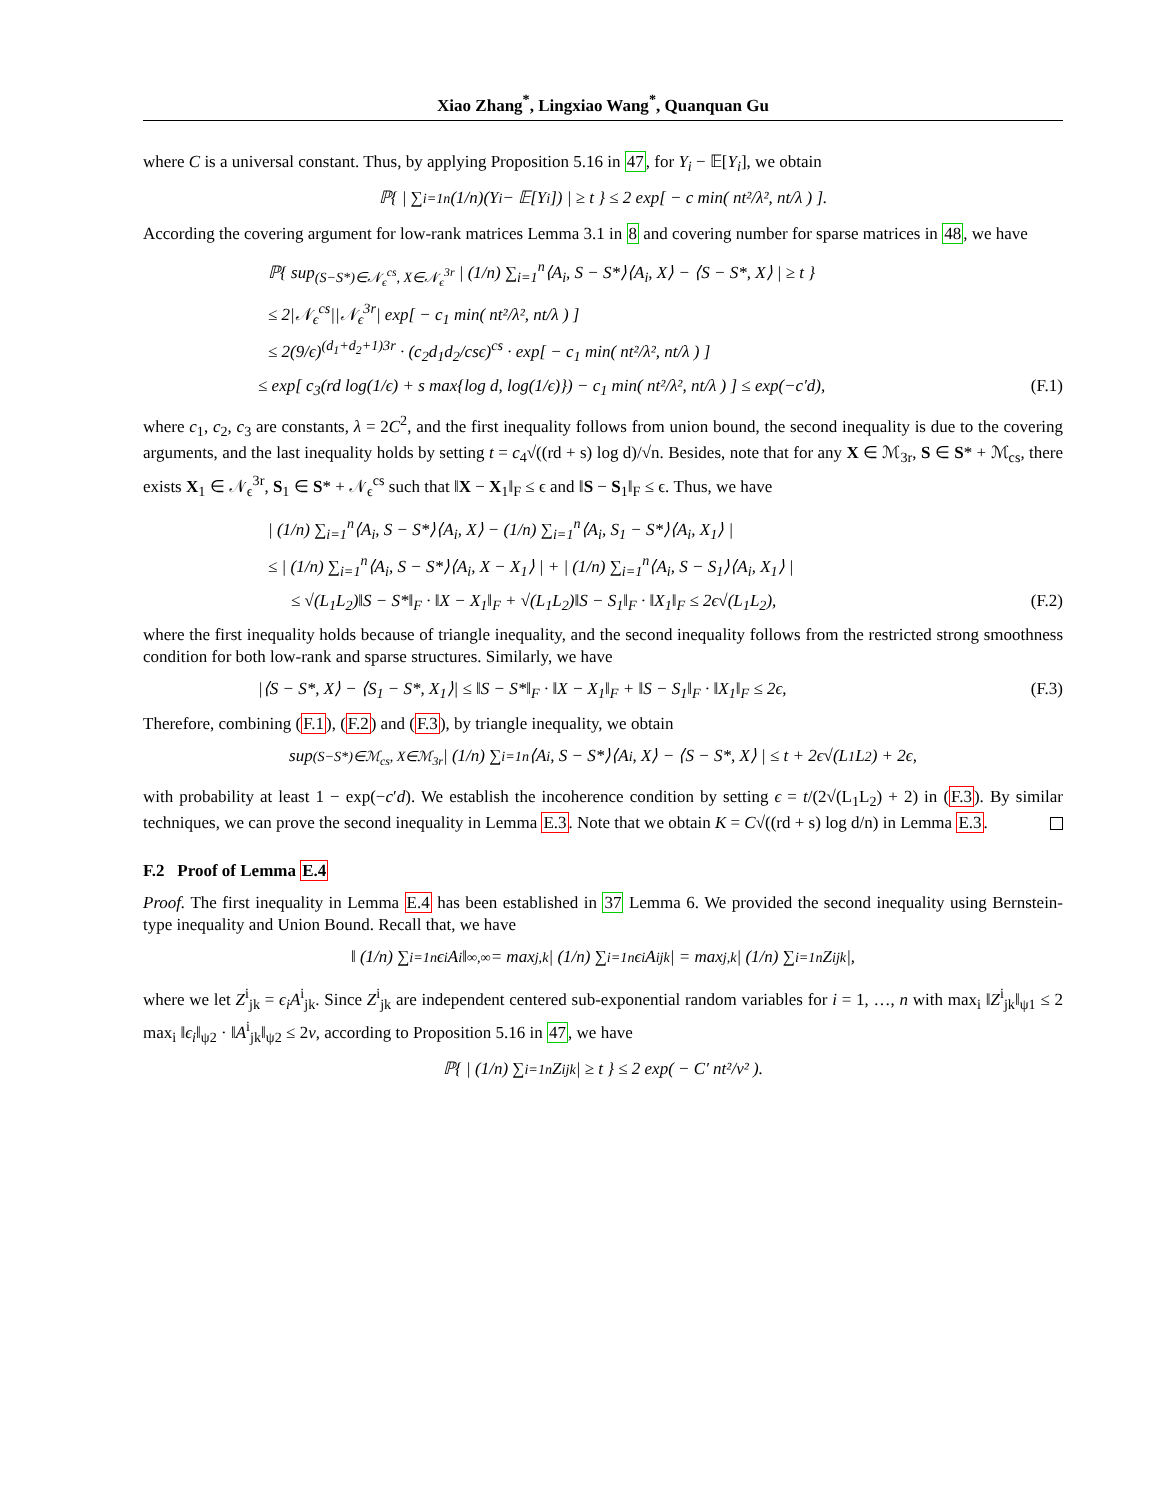Xiao Zhang<sup>*</sup>, Lingxiao Wang<sup>*</sup>, Quanquan Gu
where C is a universal constant. Thus, by applying Proposition 5.16 in 47, for Y<sub>i</sub> − 𝔼[Y<sub>i</sub>], we obtain
ℙ{ | ∑<sub>i=1</sub><sup>n</sup> (1/n)(Y<sub>i</sub> − 𝔼[Y<sub>i</sub>]) | ≥ t } ≤ 2 exp[ − c min( nt²/λ², nt/λ ) ].
According the covering argument for low-rank matrices Lemma 3.1 in 8 and covering number for sparse matrices in 48, we have
ℙ{ sup<sub>(S−S*)∈𝒩<sub>ϵ</sub><sup>cs</sup>, X∈𝒩<sub>ϵ</sub><sup>3r</sup></sub> | (1/n) ∑<sub>i=1</sub><sup>n</sup>⟨A<sub>i</sub>, S − S*⟩⟨A<sub>i</sub>, X⟩ − ⟨S − S*, X⟩ | ≥ t }
≤ 2|𝒩<sub>ϵ</sub><sup>cs</sup>||𝒩<sub>ϵ</sub><sup>3r</sup>| exp[ − c<sub>1</sub> min( nt²/λ², nt/λ ) ]
≤ 2(9/ϵ)<sup>(d<sub>1</sub>+d<sub>2</sub>+1)3r</sup> · (c<sub>2</sub>d<sub>1</sub>d<sub>2</sub>/csϵ)<sup>cs</sup> · exp[ − c<sub>1</sub> min( nt²/λ², nt/λ ) ]
≤ exp[ c<sub>3</sub>(rd log(1/ϵ) + s max{log d, log(1/ϵ)}) − c<sub>1</sub> min( nt²/λ², nt/λ ) ] ≤ exp(−c′d), (F.1)
where c<sub>1</sub>, c<sub>2</sub>, c<sub>3</sub> are constants, λ = 2C<sup>2</sup>, and the first inequality follows from union bound, the second inequality is due to the covering arguments, and the last inequality holds by setting t = c<sub>4</sub>√((rd + s) log d)/√n. Besides, note that for any X ∈ ℳ<sub>3r</sub>, S ∈ S* + ℳ<sub>cs</sub>, there exists X<sub>1</sub> ∈ 𝒩<sub>ϵ</sub><sup>3r</sup>, S<sub>1</sub> ∈ S* + 𝒩<sub>ϵ</sub><sup>cs</sup> such that ‖X − X<sub>1</sub>‖<sub>F</sub> ≤ ϵ and ‖S − S<sub>1</sub>‖<sub>F</sub> ≤ ϵ. Thus, we have
| (1/n) ∑<sub>i=1</sub><sup>n</sup>⟨A<sub>i</sub>, S − S*⟩⟨A<sub>i</sub>, X⟩ − (1/n) ∑<sub>i=1</sub><sup>n</sup>⟨A<sub>i</sub>, S<sub>1</sub> − S*⟩⟨A<sub>i</sub>, X<sub>1</sub>⟩ |
≤ | (1/n) ∑<sub>i=1</sub><sup>n</sup>⟨A<sub>i</sub>, S − S*⟩⟨A<sub>i</sub>, X − X<sub>1</sub>⟩ | + | (1/n) ∑<sub>i=1</sub><sup>n</sup>⟨A<sub>i</sub>, S − S<sub>1</sub>⟩⟨A<sub>i</sub>, X<sub>1</sub>⟩ |
≤ √(L<sub>1</sub>L<sub>2</sub>)‖S − S*‖<sub>F</sub> · ‖X − X<sub>1</sub>‖<sub>F</sub> + √(L<sub>1</sub>L<sub>2</sub>)‖S − S<sub>1</sub>‖<sub>F</sub> · ‖X<sub>1</sub>‖<sub>F</sub> ≤ 2ϵ√(L<sub>1</sub>L<sub>2</sub>), (F.2)
where the first inequality holds because of triangle inequality, and the second inequality follows from the restricted strong smoothness condition for both low-rank and sparse structures. Similarly, we have
|⟨S − S*, X⟩ − ⟨S<sub>1</sub> − S*, X<sub>1</sub>⟩| ≤ ‖S − S*‖<sub>F</sub> · ‖X − X<sub>1</sub>‖<sub>F</sub> + ‖S − S<sub>1</sub>‖<sub>F</sub> · ‖X<sub>1</sub>‖<sub>F</sub> ≤ 2ϵ, (F.3)
Therefore, combining (F.1), (F.2) and (F.3), by triangle inequality, we obtain
sup<sub>(S−S*)∈ℳ<sub>cs</sub>, X∈ℳ<sub>3r</sub></sub> | (1/n) ∑<sub>i=1</sub><sup>n</sup>⟨A<sub>i</sub>, S − S*⟩⟨A<sub>i</sub>, X⟩ − ⟨S − S*, X⟩ | ≤ t + 2ϵ√(L<sub>1</sub>L<sub>2</sub>) + 2ϵ,
with probability at least 1 − exp(−c′d). We establish the incoherence condition by setting ϵ = t/(2√(L<sub>1</sub>L<sub>2</sub>) + 2) in (F.3). By similar techniques, we can prove the second inequality in Lemma E.3. Note that we obtain K = C√((rd + s) log d/n) in Lemma E.3.
F.2 Proof of Lemma E.4
Proof. The first inequality in Lemma E.4 has been established in 37 Lemma 6. We provided the second inequality using Bernstein-type inequality and Union Bound. Recall that, we have
‖ (1/n) ∑<sub>i=1</sub><sup>n</sup> ϵ<sub>i</sub>A<sub>i</sub> ‖<sub>∞,∞</sub> = max<sub>j,k</sub> | (1/n) ∑<sub>i=1</sub><sup>n</sup> ϵ<sub>i</sub>A<sup>i</sup><sub>jk</sub> | = max<sub>j,k</sub> | (1/n) ∑<sub>i=1</sub><sup>n</sup> Z<sup>i</sup><sub>jk</sub> |,
where we let Z<sup>i</sup><sub>jk</sub> = ϵ<sub>i</sub>A<sup>i</sup><sub>jk</sub>. Since Z<sup>i</sup><sub>jk</sub> are independent centered sub-exponential random variables for i = 1, …, n with max<sub>i</sub> ‖Z<sup>i</sup><sub>jk</sub>‖<sub>ψ1</sub> ≤ 2 max<sub>i</sub> ‖ϵ<sub>i</sub>‖<sub>ψ2</sub> · ‖A<sup>i</sup><sub>jk</sub>‖<sub>ψ2</sub> ≤ 2ν, according to Proposition 5.16 in 47, we have
ℙ{ | (1/n) ∑<sub>i=1</sub><sup>n</sup> Z<sup>i</sup><sub>jk</sub> | ≥ t } ≤ 2 exp( − C′ nt²/ν² ).